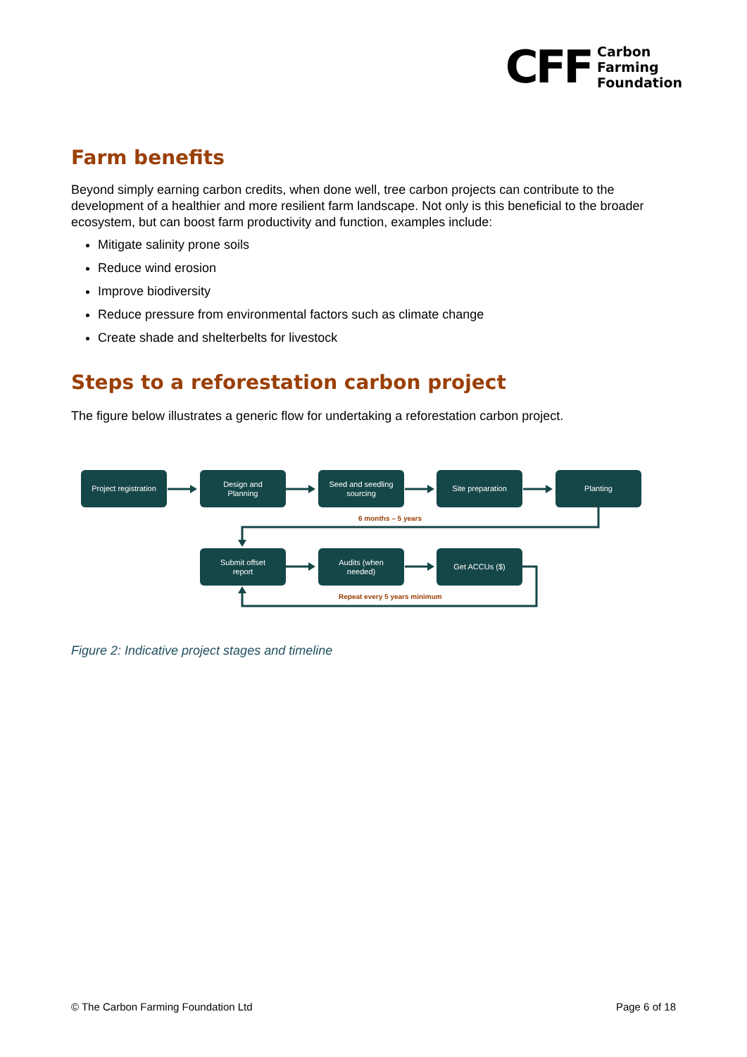CFF
Carbon
Farming
Foundation
Farm benefits
Beyond simply earning carbon credits, when done well, tree carbon projects can contribute to the development of a healthier and more resilient farm landscape. Not only is this beneficial to the broader ecosystem, but can boost farm productivity and function, examples include:
Mitigate salinity prone soils
Reduce wind erosion
Improve biodiversity
Reduce pressure from environmental factors such as climate change
Create shade and shelterbelts for livestock
Steps to a reforestation carbon project
The figure below illustrates a generic flow for undertaking a reforestation carbon project.
Project registration
Design and
Planning
Seed and seedling
sourcing
Site preparation Planting
6 months – 5 years
Submit offset
report
Audits (when
needed)
Get ACCUs ($)
Repeat every 5 years minimum
Figure 2: Indicative project stages and timeline
© The Carbon Farming Foundation Ltd Page 6 of 18